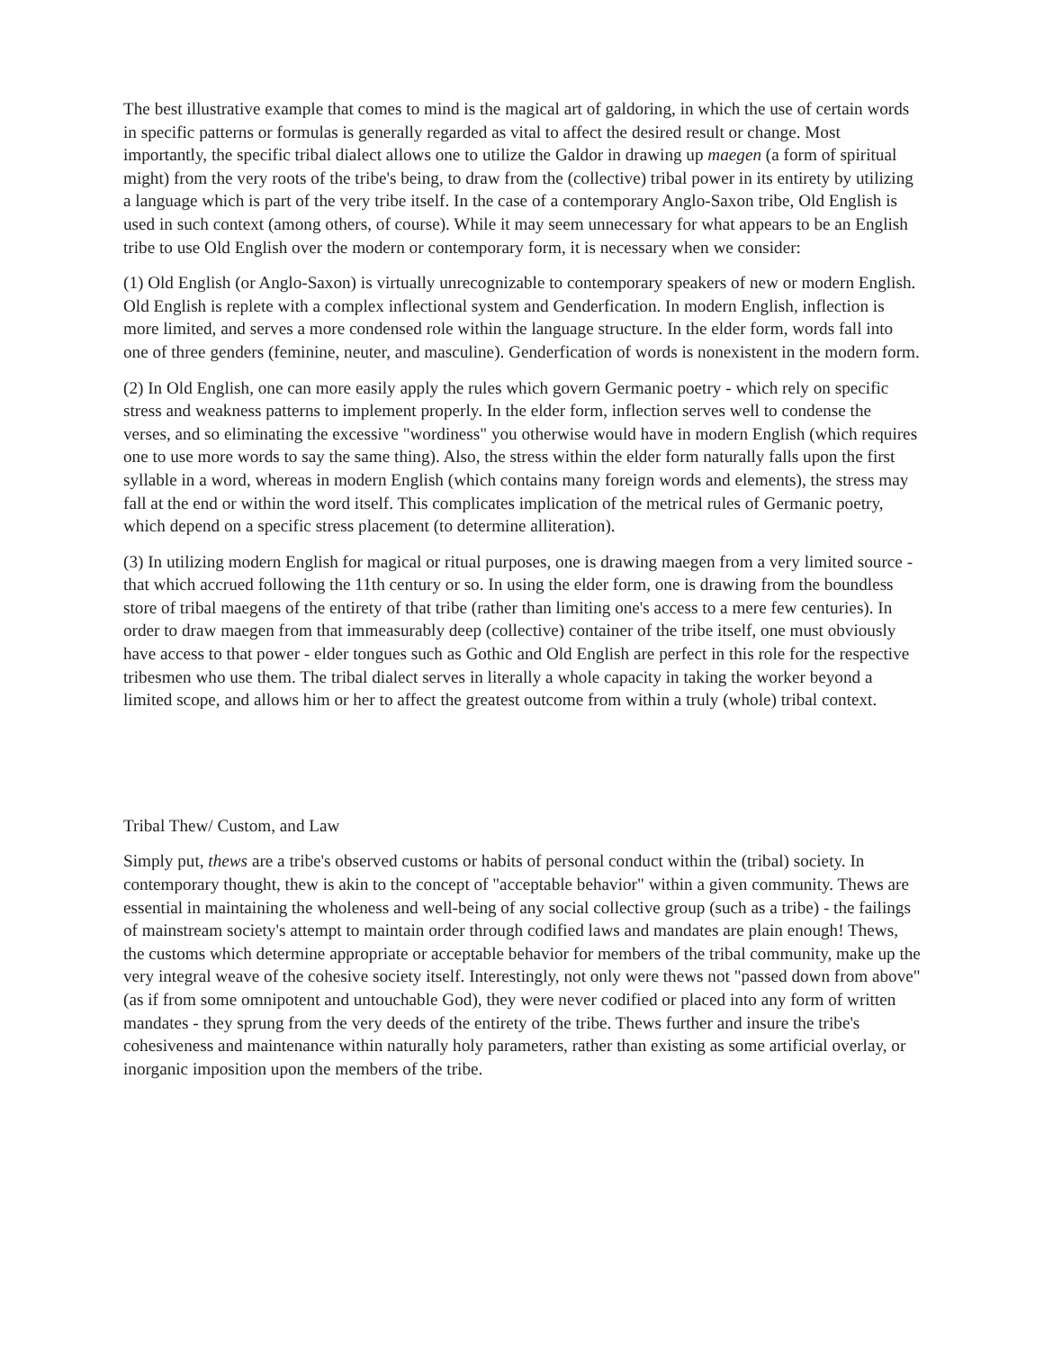The best illustrative example that comes to mind is the magical art of galdoring, in which the use of certain words in specific patterns or formulas is generally regarded as vital to affect the desired result or change. Most importantly, the specific tribal dialect allows one to utilize the Galdor in drawing up maegen (a form of spiritual might) from the very roots of the tribe's being, to draw from the (collective) tribal power in its entirety by utilizing a language which is part of the very tribe itself. In the case of a contemporary Anglo-Saxon tribe, Old English is used in such context (among others, of course). While it may seem unnecessary for what appears to be an English tribe to use Old English over the modern or contemporary form, it is necessary when we consider:
(1) Old English (or Anglo-Saxon) is virtually unrecognizable to contemporary speakers of new or modern English. Old English is replete with a complex inflectional system and Genderfication. In modern English, inflection is more limited, and serves a more condensed role within the language structure. In the elder form, words fall into one of three genders (feminine, neuter, and masculine). Genderfication of words is nonexistent in the modern form.
(2) In Old English, one can more easily apply the rules which govern Germanic poetry - which rely on specific stress and weakness patterns to implement properly. In the elder form, inflection serves well to condense the verses, and so eliminating the excessive "wordiness" you otherwise would have in modern English (which requires one to use more words to say the same thing). Also, the stress within the elder form naturally falls upon the first syllable in a word, whereas in modern English (which contains many foreign words and elements), the stress may fall at the end or within the word itself. This complicates implication of the metrical rules of Germanic poetry, which depend on a specific stress placement (to determine alliteration).
(3) In utilizing modern English for magical or ritual purposes, one is drawing maegen from a very limited source - that which accrued following the 11th century or so. In using the elder form, one is drawing from the boundless store of tribal maegens of the entirety of that tribe (rather than limiting one's access to a mere few centuries). In order to draw maegen from that immeasurably deep (collective) container of the tribe itself, one must obviously have access to that power - elder tongues such as Gothic and Old English are perfect in this role for the respective tribesmen who use them. The tribal dialect serves in literally a whole capacity in taking the worker beyond a limited scope, and allows him or her to affect the greatest outcome from within a truly (whole) tribal context.
Tribal Thew/ Custom, and Law
Simply put, thews are a tribe's observed customs or habits of personal conduct within the (tribal) society. In contemporary thought, thew is akin to the concept of "acceptable behavior" within a given community. Thews are essential in maintaining the wholeness and well-being of any social collective group (such as a tribe) - the failings of mainstream society's attempt to maintain order through codified laws and mandates are plain enough! Thews, the customs which determine appropriate or acceptable behavior for members of the tribal community, make up the very integral weave of the cohesive society itself. Interestingly, not only were thews not "passed down from above" (as if from some omnipotent and untouchable God), they were never codified or placed into any form of written mandates - they sprung from the very deeds of the entirety of the tribe. Thews further and insure the tribe's cohesiveness and maintenance within naturally holy parameters, rather than existing as some artificial overlay, or inorganic imposition upon the members of the tribe.